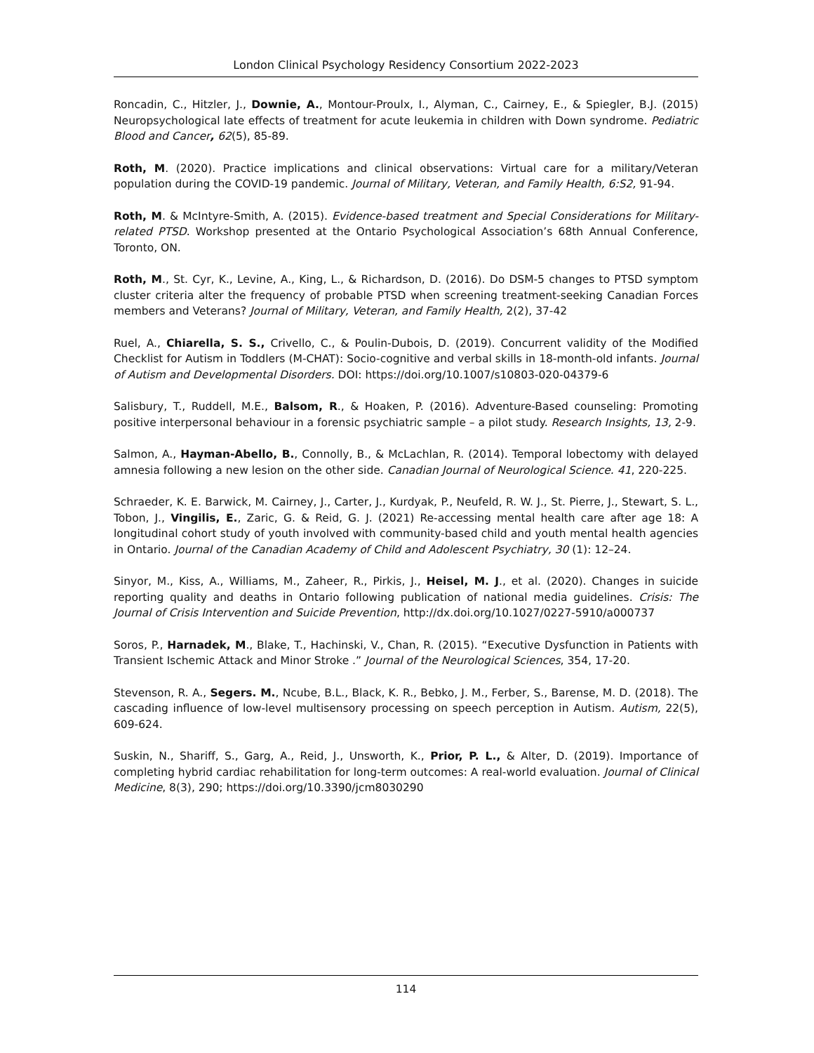London Clinical Psychology Residency Consortium 2022-2023
Roncadin, C., Hitzler, J., Downie, A., Montour-Proulx, I., Alyman, C., Cairney, E., & Spiegler, B.J. (2015) Neuropsychological late effects of treatment for acute leukemia in children with Down syndrome. Pediatric Blood and Cancer, 62(5), 85-89.
Roth, M. (2020). Practice implications and clinical observations: Virtual care for a military/Veteran population during the COVID-19 pandemic. Journal of Military, Veteran, and Family Health, 6:S2, 91-94.
Roth, M. & McIntyre-Smith, A. (2015). Evidence-based treatment and Special Considerations for Military-related PTSD. Workshop presented at the Ontario Psychological Association’s 68th Annual Conference, Toronto, ON.
Roth, M., St. Cyr, K., Levine, A., King, L., & Richardson, D. (2016). Do DSM-5 changes to PTSD symptom cluster criteria alter the frequency of probable PTSD when screening treatment-seeking Canadian Forces members and Veterans? Journal of Military, Veteran, and Family Health, 2(2), 37-42
Ruel, A., Chiarella, S. S., Crivello, C., & Poulin-Dubois, D. (2019). Concurrent validity of the Modified Checklist for Autism in Toddlers (M-CHAT): Socio-cognitive and verbal skills in 18-month-old infants. Journal of Autism and Developmental Disorders. DOI: https://doi.org/10.1007/s10803-020-04379-6
Salisbury, T., Ruddell, M.E., Balsom, R., & Hoaken, P. (2016). Adventure-Based counseling: Promoting positive interpersonal behaviour in a forensic psychiatric sample – a pilot study. Research Insights, 13, 2-9.
Salmon, A., Hayman-Abello, B., Connolly, B., & McLachlan, R. (2014). Temporal lobectomy with delayed amnesia following a new lesion on the other side. Canadian Journal of Neurological Science. 41, 220-225.
Schraeder, K. E. Barwick, M. Cairney, J., Carter, J., Kurdyak, P., Neufeld, R. W. J., St. Pierre, J., Stewart, S. L., Tobon, J., Vingilis, E., Zaric, G. & Reid, G. J. (2021) Re-accessing mental health care after age 18: A longitudinal cohort study of youth involved with community-based child and youth mental health agencies in Ontario. Journal of the Canadian Academy of Child and Adolescent Psychiatry, 30 (1): 12–24.
Sinyor, M., Kiss, A., Williams, M., Zaheer, R., Pirkis, J., Heisel, M. J., et al. (2020). Changes in suicide reporting quality and deaths in Ontario following publication of national media guidelines. Crisis: The Journal of Crisis Intervention and Suicide Prevention, http://dx.doi.org/10.1027/0227-5910/a000737
Soros, P., Harnadek, M., Blake, T., Hachinski, V., Chan, R. (2015). “Executive Dysfunction in Patients with Transient Ischemic Attack and Minor Stroke .” Journal of the Neurological Sciences, 354, 17-20.
Stevenson, R. A., Segers. M., Ncube, B.L., Black, K. R., Bebko, J. M., Ferber, S., Barense, M. D. (2018). The cascading influence of low-level multisensory processing on speech perception in Autism. Autism, 22(5), 609-624.
Suskin, N., Shariff, S., Garg, A., Reid, J., Unsworth, K., Prior, P. L., & Alter, D. (2019). Importance of completing hybrid cardiac rehabilitation for long-term outcomes: A real-world evaluation. Journal of Clinical Medicine, 8(3), 290; https://doi.org/10.3390/jcm8030290
114